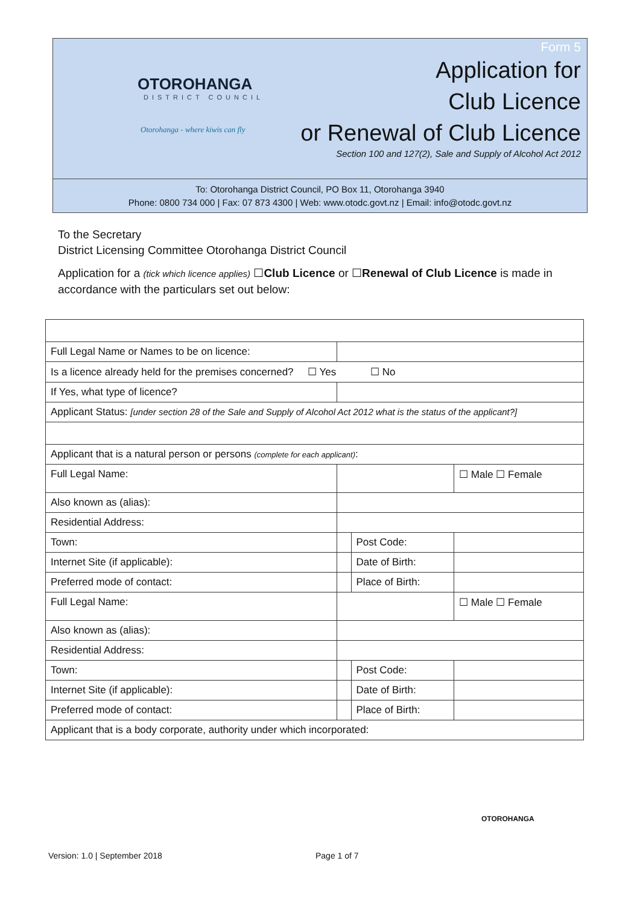OTOROHANGA
DISTRICT COUNCIL
Otorohanga - where kiwis can fly
Form 5
Application for
Club Licence
or Renewal of Club Licence
Section 100 and 127(2), Sale and Supply of Alcohol Act 2012
To: Otorohanga District Council, PO Box 11, Otorohanga 3940
Phone: 0800 734 000 | Fax: 07 873 4300 | Web: www.otodc.govt.nz | Email: info@otodc.govt.nz
To the Secretary
District Licensing Committee Otorohanga District Council
Application for a (tick which licence applies) ☐Club Licence or ☐Renewal of Club Licence is made in accordance with the particulars set out below:
| Full Legal Name or Names to be on licence: | | | | |
| Is a licence already held for the premises concerned? ☐ Yes ☐ No | | | | |
| If Yes, what type of licence? | | | | |
| Applicant Status: [under section 28 of the Sale and Supply of Alcohol Act 2012 what is the status of the applicant?] | | | | |
| Applicant that is a natural person or persons (complete for each applicant) : | | | | |
| Full Legal Name: | | | | ☐ Male ☐ Female |
| Also known as (alias): | | | | |
| Residential Address: | | | | |
| Town: | | | Post Code: | |
| Internet Site (if applicable): | | | Date of Birth: | |
| Preferred mode of contact: | | | Place of Birth: | |
| Full Legal Name: | | | | ☐ Male ☐ Female |
| Also known as (alias): | | | | |
| Residential Address: | | | | |
| Town: | | | Post Code: | |
| Internet Site (if applicable): | | | Date of Birth: | |
| Preferred mode of contact: | | | Place of Birth: | |
| Applicant that is a body corporate, authority under which incorporated: | | | | |
OTOROHANGA
Version: 1.0 | September 2018 Page 1 of 7